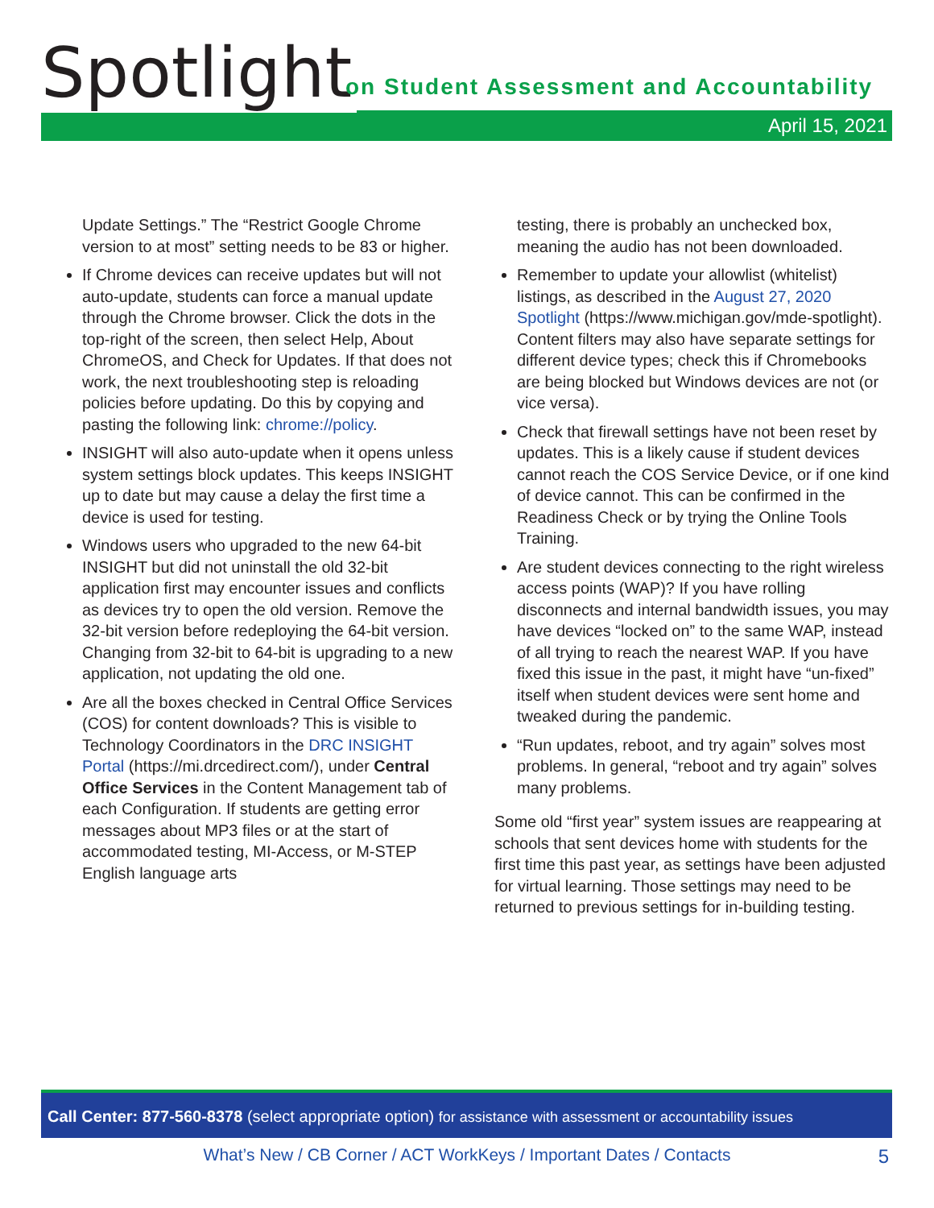Spotlight
on Student Assessment and Accountability
April 15, 2021
Update Settings.” The “Restrict Google Chrome version to at most” setting needs to be 83 or higher.
If Chrome devices can receive updates but will not auto-update, students can force a manual update through the Chrome browser. Click the dots in the top-right of the screen, then select Help, About ChromeOS, and Check for Updates. If that does not work, the next troubleshooting step is reloading policies before updating. Do this by copying and pasting the following link: chrome://policy.
INSIGHT will also auto-update when it opens unless system settings block updates. This keeps INSIGHT up to date but may cause a delay the first time a device is used for testing.
Windows users who upgraded to the new 64-bit INSIGHT but did not uninstall the old 32-bit application first may encounter issues and conflicts as devices try to open the old version. Remove the 32-bit version before redeploying the 64-bit version. Changing from 32-bit to 64-bit is upgrading to a new application, not updating the old one.
Are all the boxes checked in Central Office Services (COS) for content downloads? This is visible to Technology Coordinators in the DRC INSIGHT Portal (https://mi.drcedirect.com/), under Central Office Services in the Content Management tab of each Configuration. If students are getting error messages about MP3 files or at the start of accommodated testing, MI-Access, or M-STEP English language arts
testing, there is probably an unchecked box, meaning the audio has not been downloaded.
Remember to update your allowlist (whitelist) listings, as described in the August 27, 2020 Spotlight (https://www.michigan.gov/mde-spotlight). Content filters may also have separate settings for different device types; check this if Chromebooks are being blocked but Windows devices are not (or vice versa).
Check that firewall settings have not been reset by updates. This is a likely cause if student devices cannot reach the COS Service Device, or if one kind of device cannot. This can be confirmed in the Readiness Check or by trying the Online Tools Training.
Are student devices connecting to the right wireless access points (WAP)? If you have rolling disconnects and internal bandwidth issues, you may have devices “locked on” to the same WAP, instead of all trying to reach the nearest WAP. If you have fixed this issue in the past, it might have “un-fixed” itself when student devices were sent home and tweaked during the pandemic.
“Run updates, reboot, and try again” solves most problems. In general, “reboot and try again” solves many problems.
Some old “first year” system issues are reappearing at schools that sent devices home with students for the first time this past year, as settings have been adjusted for virtual learning. Those settings may need to be returned to previous settings for in-building testing.
Call Center: 877-560-8378 (select appropriate option) for assistance with assessment or accountability issues
What’s New / CB Corner / ACT WorkKeys / Important Dates / Contacts 5